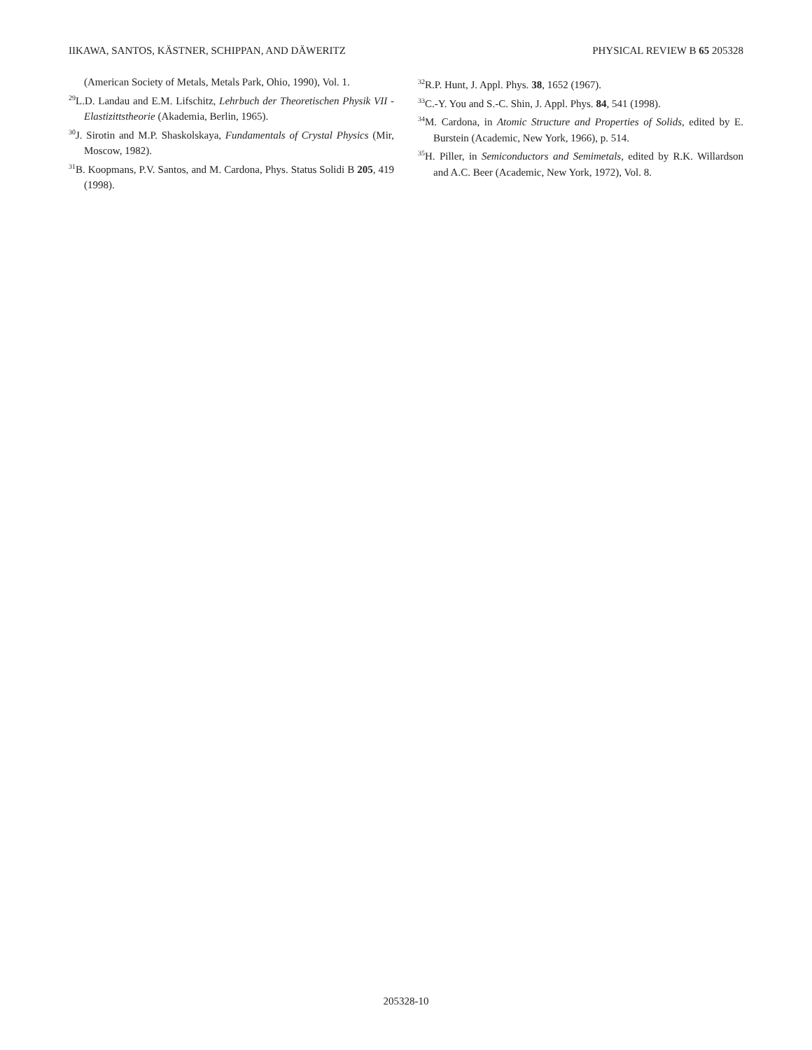IIKAWA, SANTOS, KÄSTNER, SCHIPPAN, AND DÄWERITZ PHYSICAL REVIEW B 65 205328
(American Society of Metals, Metals Park, Ohio, 1990), Vol. 1.
<sup>29</sup> L.D. Landau and E.M. Lifschitz, Lehrbuch der Theoretischen Physik VII - Elastizittstheorie (Akademia, Berlin, 1965).
<sup>30</sup> J. Sirotin and M.P. Shaskolskaya, Fundamentals of Crystal Physics (Mir, Moscow, 1982).
<sup>31</sup>B. Koopmans, P.V. Santos, and M. Cardona, Phys. Status Solidi B 205, 419 (1998).
<sup>32</sup> R.P. Hunt, J. Appl. Phys. 38, 1652 (1967).
<sup>33</sup>C.-Y. You and S.-C. Shin, J. Appl. Phys. 84, 541 (1998).
<sup>34</sup> M. Cardona, in Atomic Structure and Properties of Solids, edited by E. Burstein (Academic, New York, 1966), p. 514.
<sup>35</sup>H. Piller, in Semiconductors and Semimetals, edited by R.K. Willardson and A.C. Beer (Academic, New York, 1972), Vol. 8.
205328-10